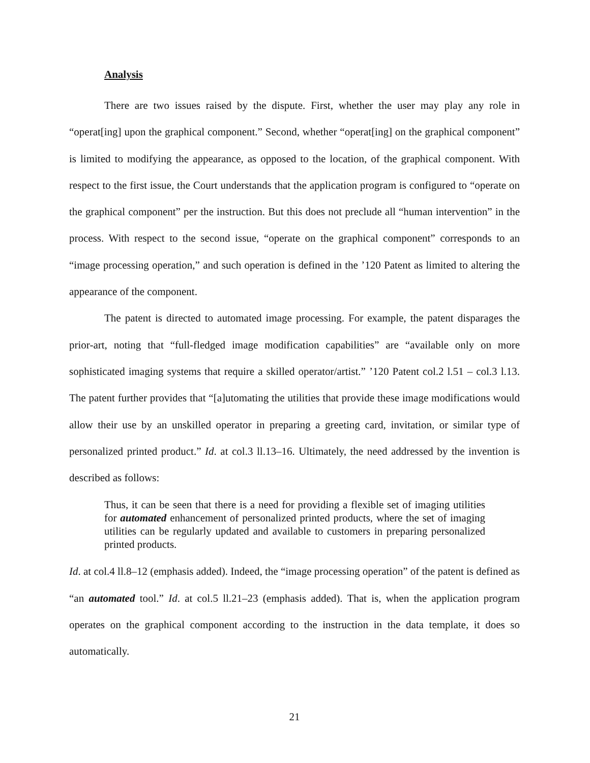Analysis
There are two issues raised by the dispute. First, whether the user may play any role in “operat[ing] upon the graphical component.” Second, whether “operat[ing] on the graphical component” is limited to modifying the appearance, as opposed to the location, of the graphical component. With respect to the first issue, the Court understands that the application program is configured to “operate on the graphical component” per the instruction. But this does not preclude all “human intervention” in the process. With respect to the second issue, “operate on the graphical component” corresponds to an “image processing operation,” and such operation is defined in the ’120 Patent as limited to altering the appearance of the component.
The patent is directed to automated image processing. For example, the patent disparages the prior-art, noting that “full-fledged image modification capabilities” are “available only on more sophisticated imaging systems that require a skilled operator/artist.” ’120 Patent col.2 l.51 – col.3 l.13. The patent further provides that “[a]utomating the utilities that provide these image modifications would allow their use by an unskilled operator in preparing a greeting card, invitation, or similar type of personalized printed product.” Id. at col.3 ll.13–16. Ultimately, the need addressed by the invention is described as follows:
Thus, it can be seen that there is a need for providing a flexible set of imaging utilities for automated enhancement of personalized printed products, where the set of imaging utilities can be regularly updated and available to customers in preparing personalized printed products.
Id. at col.4 ll.8–12 (emphasis added). Indeed, the “image processing operation” of the patent is defined as “an automated tool.” Id. at col.5 ll.21–23 (emphasis added). That is, when the application program operates on the graphical component according to the instruction in the data template, it does so automatically.
21